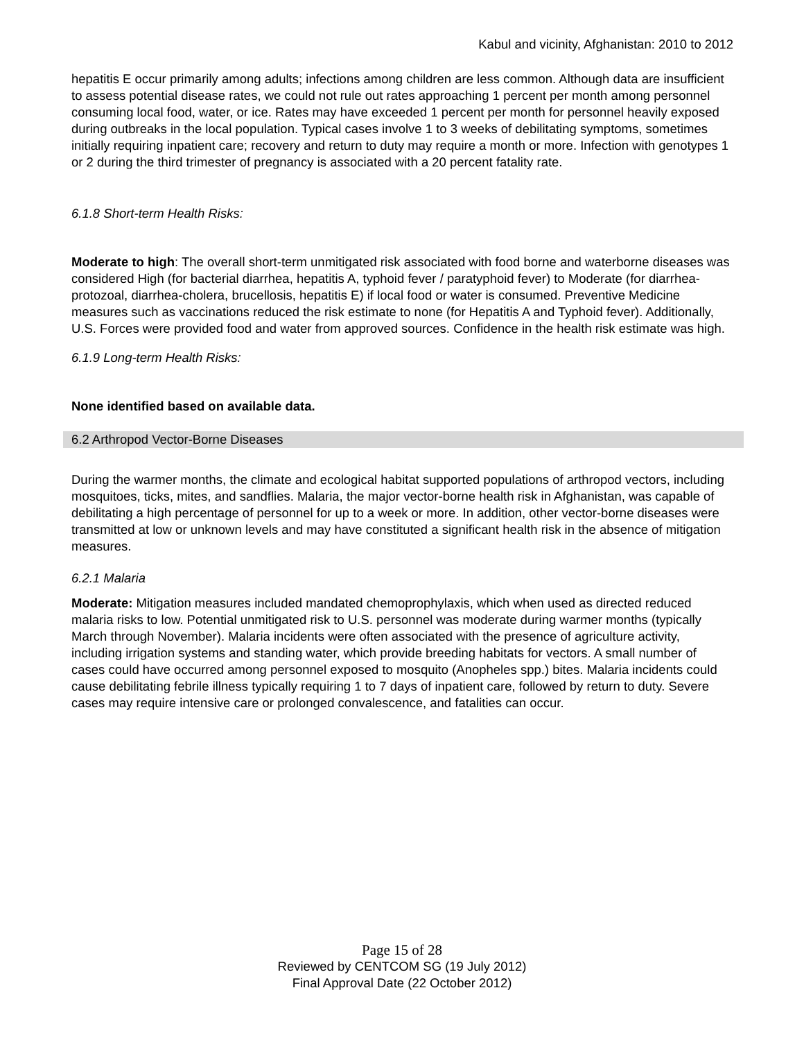Kabul and vicinity, Afghanistan: 2010 to 2012
hepatitis E occur primarily among adults; infections among children are less common. Although data are insufficient to assess potential disease rates, we could not rule out rates approaching 1 percent per month among personnel consuming local food, water, or ice. Rates may have exceeded 1 percent per month for personnel heavily exposed during outbreaks in the local population. Typical cases involve 1 to 3 weeks of debilitating symptoms, sometimes initially requiring inpatient care; recovery and return to duty may require a month or more. Infection with genotypes 1 or 2 during the third trimester of pregnancy is associated with a 20 percent fatality rate.
6.1.8 Short-term Health Risks:
Moderate to high: The overall short-term unmitigated risk associated with food borne and waterborne diseases was considered High (for bacterial diarrhea, hepatitis A, typhoid fever / paratyphoid fever) to Moderate (for diarrhea-protozoal, diarrhea-cholera, brucellosis, hepatitis E) if local food or water is consumed. Preventive Medicine measures such as vaccinations reduced the risk estimate to none (for Hepatitis A and Typhoid fever). Additionally, U.S. Forces were provided food and water from approved sources. Confidence in the health risk estimate was high.
6.1.9 Long-term Health Risks:
None identified based on available data.
6.2 Arthropod Vector-Borne Diseases
During the warmer months, the climate and ecological habitat supported populations of arthropod vectors, including mosquitoes, ticks, mites, and sandflies. Malaria, the major vector-borne health risk in Afghanistan, was capable of debilitating a high percentage of personnel for up to a week or more. In addition, other vector-borne diseases were transmitted at low or unknown levels and may have constituted a significant health risk in the absence of mitigation measures.
6.2.1 Malaria
Moderate: Mitigation measures included mandated chemoprophylaxis, which when used as directed reduced malaria risks to low. Potential unmitigated risk to U.S. personnel was moderate during warmer months (typically March through November). Malaria incidents were often associated with the presence of agriculture activity, including irrigation systems and standing water, which provide breeding habitats for vectors. A small number of cases could have occurred among personnel exposed to mosquito (Anopheles spp.) bites. Malaria incidents could cause debilitating febrile illness typically requiring 1 to 7 days of inpatient care, followed by return to duty. Severe cases may require intensive care or prolonged convalescence, and fatalities can occur.
Page 15 of 28
Reviewed by CENTCOM SG (19 July 2012)
Final Approval Date (22 October 2012)